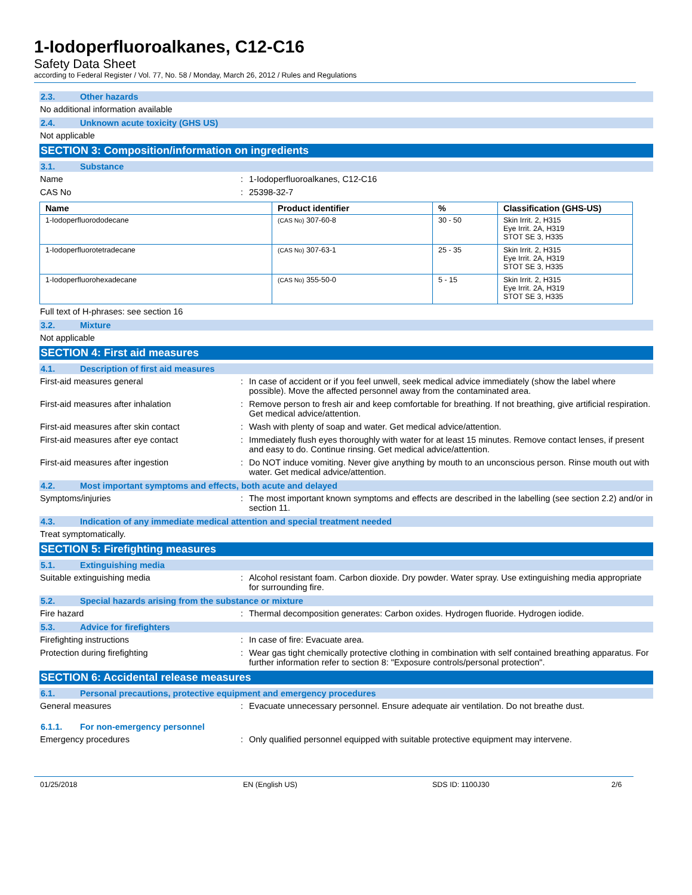1-Iodoperfluoroalkanes, C12-C16
Safety Data Sheet
according to Federal Register / Vol. 77, No. 58 / Monday, March 26, 2012 / Rules and Regulations
2.3. Other hazards
No additional information available
2.4. Unknown acute toxicity (GHS US)
Not applicable
SECTION 3: Composition/information on ingredients
3.1. Substance
Name : 1-Iodoperfluoroalkanes, C12-C16
CAS No : 25398-32-7
| Name | Product identifier | % | Classification (GHS-US) |
| --- | --- | --- | --- |
| 1-Iodoperfluorododecane | (CAS No) 307-60-8 | 30 - 50 | Skin Irrit. 2, H315 Eye Irrit. 2A, H319 STOT SE 3, H335 |
| 1-Iodoperfluorotetradecane | (CAS No) 307-63-1 | 25 - 35 | Skin Irrit. 2, H315 Eye Irrit. 2A, H319 STOT SE 3, H335 |
| 1-Iodoperfluorohexadecane | (CAS No) 355-50-0 | 5 - 15 | Skin Irrit. 2, H315 Eye Irrit. 2A, H319 STOT SE 3, H335 |
Full text of H-phrases: see section 16
3.2. Mixture
Not applicable
SECTION 4: First aid measures
4.1. Description of first aid measures
First-aid measures general : In case of accident or if you feel unwell, seek medical advice immediately (show the label where possible). Move the affected personnel away from the contaminated area.
First-aid measures after inhalation : Remove person to fresh air and keep comfortable for breathing. If not breathing, give artificial respiration. Get medical advice/attention.
First-aid measures after skin contact : Wash with plenty of soap and water. Get medical advice/attention.
First-aid measures after eye contact : Immediately flush eyes thoroughly with water for at least 15 minutes. Remove contact lenses, if present and easy to do. Continue rinsing. Get medical advice/attention.
First-aid measures after ingestion : Do NOT induce vomiting. Never give anything by mouth to an unconscious person. Rinse mouth out with water. Get medical advice/attention.
4.2. Most important symptoms and effects, both acute and delayed
Symptoms/injuries : The most important known symptoms and effects are described in the labelling (see section 2.2) and/or in section 11.
4.3. Indication of any immediate medical attention and special treatment needed
Treat symptomatically.
SECTION 5: Firefighting measures
5.1. Extinguishing media
Suitable extinguishing media : Alcohol resistant foam. Carbon dioxide. Dry powder. Water spray. Use extinguishing media appropriate for surrounding fire.
5.2. Special hazards arising from the substance or mixture
Fire hazard : Thermal decomposition generates: Carbon oxides. Hydrogen fluoride. Hydrogen iodide.
5.3. Advice for firefighters
Firefighting instructions : In case of fire: Evacuate area.
Protection during firefighting : Wear gas tight chemically protective clothing in combination with self contained breathing apparatus. For further information refer to section 8: "Exposure controls/personal protection".
SECTION 6: Accidental release measures
6.1. Personal precautions, protective equipment and emergency procedures
General measures : Evacuate unnecessary personnel. Ensure adequate air ventilation. Do not breathe dust.
6.1.1. For non-emergency personnel
Emergency procedures : Only qualified personnel equipped with suitable protective equipment may intervene.
01/25/2018 EN (English US) SDS ID: 1100J30 2/6